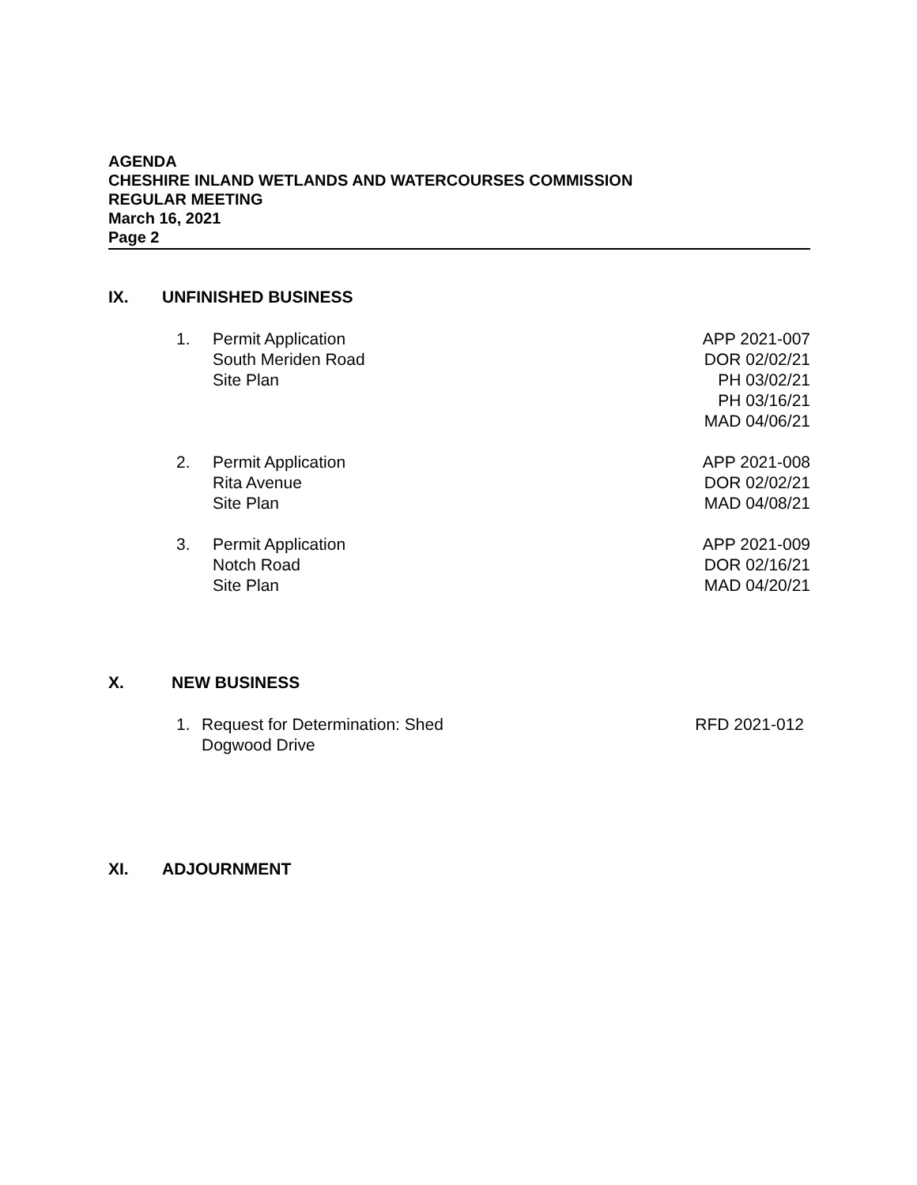AGENDA
CHESHIRE INLAND WETLANDS AND WATERCOURSES COMMISSION
REGULAR MEETING
March 16, 2021
Page 2
IX. UNFINISHED BUSINESS
1. Permit Application
South Meriden Road
Site Plan APP 2021-007
DOR 02/02/21
PH 03/02/21
PH 03/16/21
MAD 04/06/21
2. Permit Application
Rita Avenue
Site Plan APP 2021-008
DOR 02/02/21
MAD 04/08/21
3. Permit Application
Notch Road
Site Plan APP 2021-009
DOR 02/16/21
MAD 04/20/21
X. NEW BUSINESS
1. Request for Determination: Shed
Dogwood Drive RFD 2021-012
XI. ADJOURNMENT